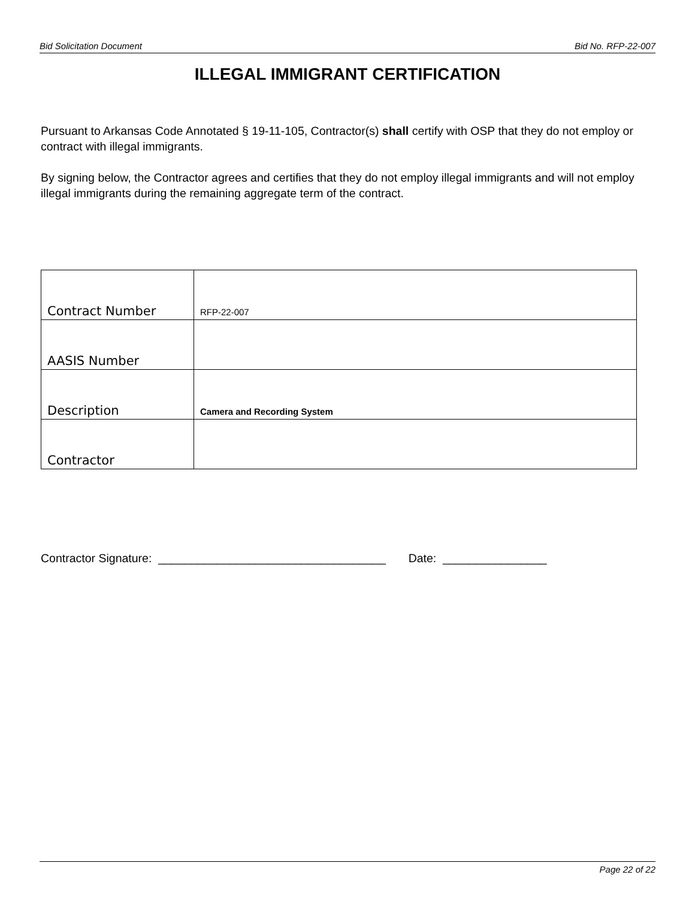Bid Solicitation Document Bid No. RFP-22-007
ILLEGAL IMMIGRANT CERTIFICATION
Pursuant to Arkansas Code Annotated § 19-11-105, Contractor(s) shall certify with OSP that they do not employ or contract with illegal immigrants.
By signing below, the Contractor agrees and certifies that they do not employ illegal immigrants and will not employ illegal immigrants during the remaining aggregate term of the contract.
| Contract Number | RFP-22-007 |
| AASIS Number | |
| Description | Camera and Recording System |
| Contractor | |
Contractor Signature: ___________________________________ Date: ________________
Page 22 of 22